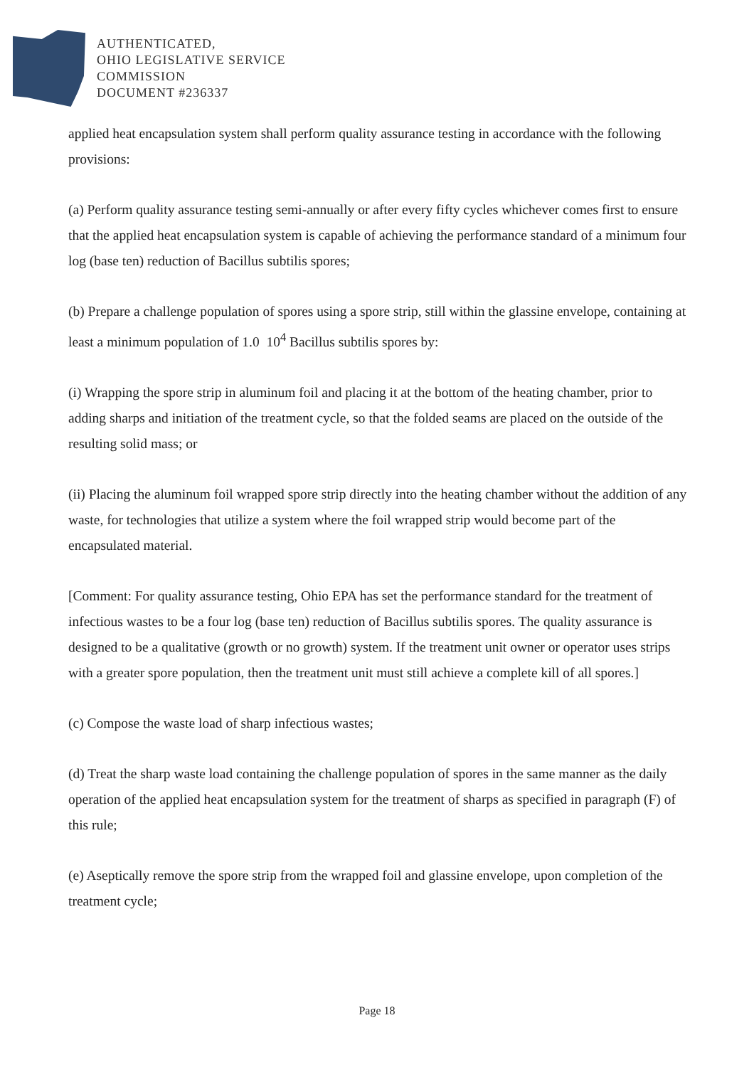AUTHENTICATED,
OHIO LEGISLATIVE SERVICE
COMMISSION
DOCUMENT #236337
applied heat encapsulation system shall perform quality assurance testing in accordance with the following provisions:
(a) Perform quality assurance testing semi-annually or after every fifty cycles whichever comes first to ensure that the applied heat encapsulation system is capable of achieving the performance standard of a minimum four log (base ten) reduction of Bacillus subtilis spores;
(b) Prepare a challenge population of spores using a spore strip, still within the glassine envelope, containing at least a minimum population of 1.0 10<sup>4</sup> Bacillus subtilis spores by:
(i) Wrapping the spore strip in aluminum foil and placing it at the bottom of the heating chamber, prior to adding sharps and initiation of the treatment cycle, so that the folded seams are placed on the outside of the resulting solid mass; or
(ii) Placing the aluminum foil wrapped spore strip directly into the heating chamber without the addition of any waste, for technologies that utilize a system where the foil wrapped strip would become part of the encapsulated material.
[Comment: For quality assurance testing, Ohio EPA has set the performance standard for the treatment of infectious wastes to be a four log (base ten) reduction of Bacillus subtilis spores. The quality assurance is designed to be a qualitative (growth or no growth) system. If the treatment unit owner or operator uses strips with a greater spore population, then the treatment unit must still achieve a complete kill of all spores.]
(c) Compose the waste load of sharp infectious wastes;
(d) Treat the sharp waste load containing the challenge population of spores in the same manner as the daily operation of the applied heat encapsulation system for the treatment of sharps as specified in paragraph (F) of this rule;
(e) Aseptically remove the spore strip from the wrapped foil and glassine envelope, upon completion of the treatment cycle;
Page 18